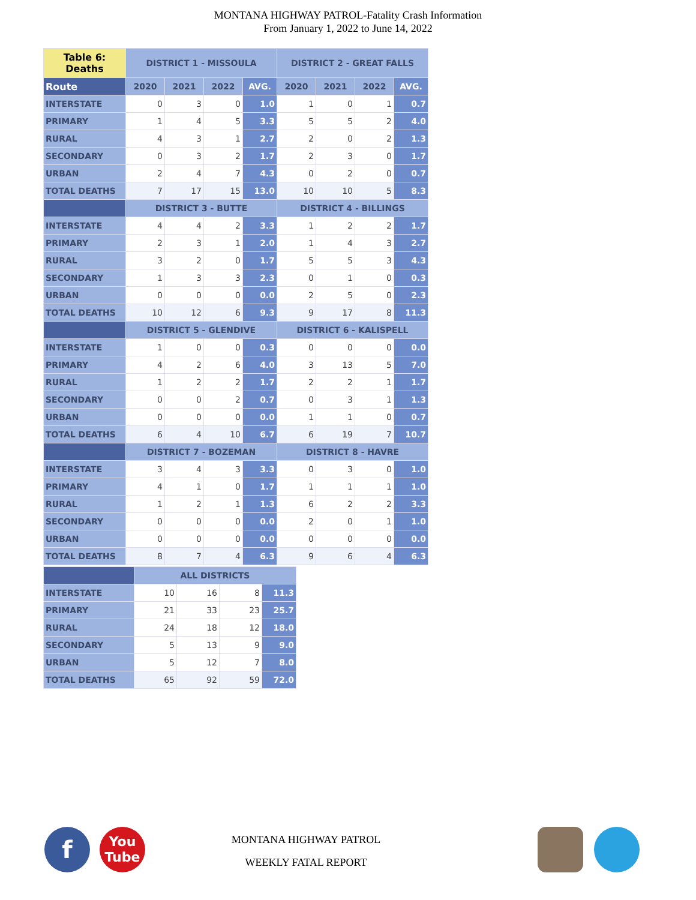MONTANA HIGHWAY PATROL-Fatality Crash Information
From January 1, 2022 to June 14, 2022
| Table 6: Deaths | DISTRICT 1 - MISSOULA | | | | DISTRICT 2 - GREAT FALLS | | | |
| --- | --- | --- | --- | --- | --- | --- | --- | --- |
| Route | 2020 | 2021 | 2022 | AVG. | 2020 | 2021 | 2022 | AVG. |
| INTERSTATE | 0 | 3 | 0 | 1.0 | 1 | 0 | 1 | 0.7 |
| PRIMARY | 1 | 4 | 5 | 3.3 | 5 | 5 | 2 | 4.0 |
| RURAL | 4 | 3 | 1 | 2.7 | 2 | 0 | 2 | 1.3 |
| SECONDARY | 0 | 3 | 2 | 1.7 | 2 | 3 | 0 | 1.7 |
| URBAN | 2 | 4 | 7 | 4.3 | 0 | 2 | 0 | 0.7 |
| TOTAL DEATHS | 7 | 17 | 15 | 13.0 | 10 | 10 | 5 | 8.3 |
| | DISTRICT 3 - BUTTE | | | | DISTRICT 4 - BILLINGS | | | |
| INTERSTATE | 4 | 4 | 2 | 3.3 | 1 | 2 | 2 | 1.7 |
| PRIMARY | 2 | 3 | 1 | 2.0 | 1 | 4 | 3 | 2.7 |
| RURAL | 3 | 2 | 0 | 1.7 | 5 | 5 | 3 | 4.3 |
| SECONDARY | 1 | 3 | 3 | 2.3 | 0 | 1 | 0 | 0.3 |
| URBAN | 0 | 0 | 0 | 0.0 | 2 | 5 | 0 | 2.3 |
| TOTAL DEATHS | 10 | 12 | 6 | 9.3 | 9 | 17 | 8 | 11.3 |
| | DISTRICT 5 - GLENDIVE | | | | DISTRICT 6 - KALISPELL | | | |
| INTERSTATE | 1 | 0 | 0 | 0.3 | 0 | 0 | 0 | 0.0 |
| PRIMARY | 4 | 2 | 6 | 4.0 | 3 | 13 | 5 | 7.0 |
| RURAL | 1 | 2 | 2 | 1.7 | 2 | 2 | 1 | 1.7 |
| SECONDARY | 0 | 0 | 2 | 0.7 | 0 | 3 | 1 | 1.3 |
| URBAN | 0 | 0 | 0 | 0.0 | 1 | 1 | 0 | 0.7 |
| TOTAL DEATHS | 6 | 4 | 10 | 6.7 | 6 | 19 | 7 | 10.7 |
| | DISTRICT 7 - BOZEMAN | | | | DISTRICT 8 - HAVRE | | | |
| INTERSTATE | 3 | 4 | 3 | 3.3 | 0 | 3 | 0 | 1.0 |
| PRIMARY | 4 | 1 | 0 | 1.7 | 1 | 1 | 1 | 1.0 |
| RURAL | 1 | 2 | 1 | 1.3 | 6 | 2 | 2 | 3.3 |
| SECONDARY | 0 | 0 | 0 | 0.0 | 2 | 0 | 1 | 1.0 |
| URBAN | 0 | 0 | 0 | 0.0 | 0 | 0 | 0 | 0.0 |
| TOTAL DEATHS | 8 | 7 | 4 | 6.3 | 9 | 6 | 4 | 6.3 |
| | ALL DISTRICTS | | | |
| --- | --- | --- | --- | --- |
| INTERSTATE | 10 | 16 | 8 | 11.3 |
| PRIMARY | 21 | 33 | 23 | 25.7 |
| RURAL | 24 | 18 | 12 | 18.0 |
| SECONDARY | 5 | 13 | 9 | 9.0 |
| URBAN | 5 | 12 | 7 | 8.0 |
| TOTAL DEATHS | 65 | 92 | 59 | 72.0 |
f
You
Tube
MONTANA HIGHWAY PATROL
WEEKLY FATAL REPORT